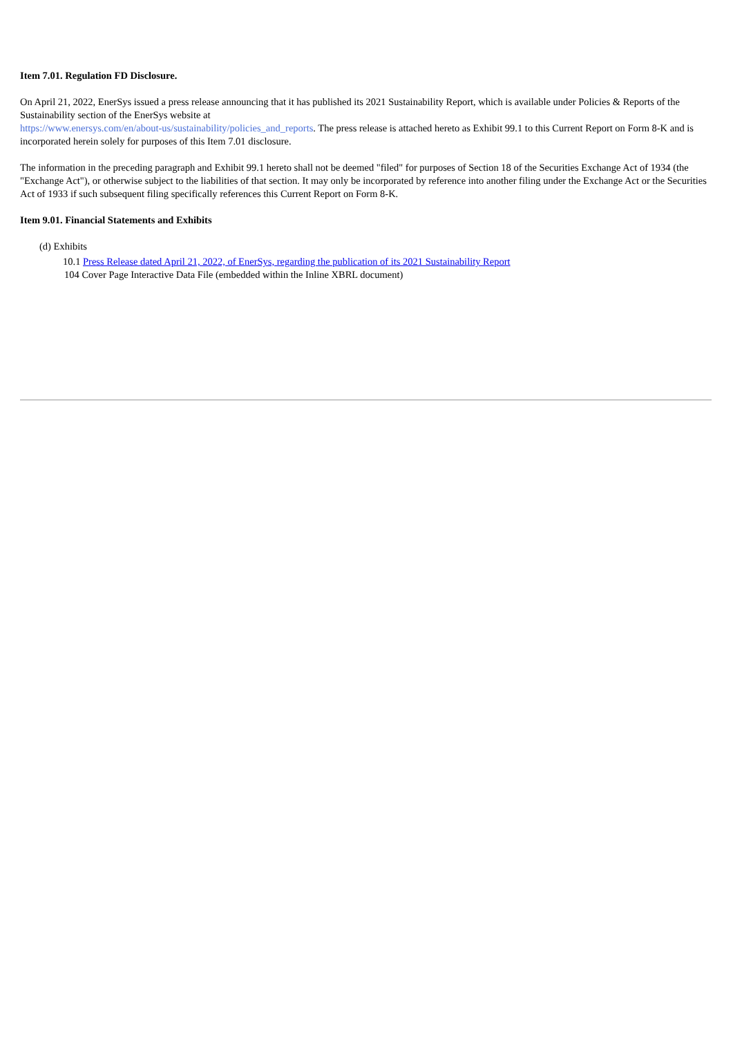Item 7.01. Regulation FD Disclosure.
On April 21, 2022, EnerSys issued a press release announcing that it has published its 2021 Sustainability Report, which is available under Policies & Reports of the Sustainability section of the EnerSys website at
https://www.enersys.com/en/about-us/sustainability/policies_and_reports. The press release is attached hereto as Exhibit 99.1 to this Current Report on Form 8-K and is incorporated herein solely for purposes of this Item 7.01 disclosure.
The information in the preceding paragraph and Exhibit 99.1 hereto shall not be deemed "filed" for purposes of Section 18 of the Securities Exchange Act of 1934 (the "Exchange Act"), or otherwise subject to the liabilities of that section. It may only be incorporated by reference into another filing under the Exchange Act or the Securities Act of 1933 if such subsequent filing specifically references this Current Report on Form 8-K.
Item 9.01. Financial Statements and Exhibits
(d) Exhibits
10.1 Press Release dated April 21, 2022, of EnerSys, regarding the publication of its 2021 Sustainability Report
104 Cover Page Interactive Data File (embedded within the Inline XBRL document)